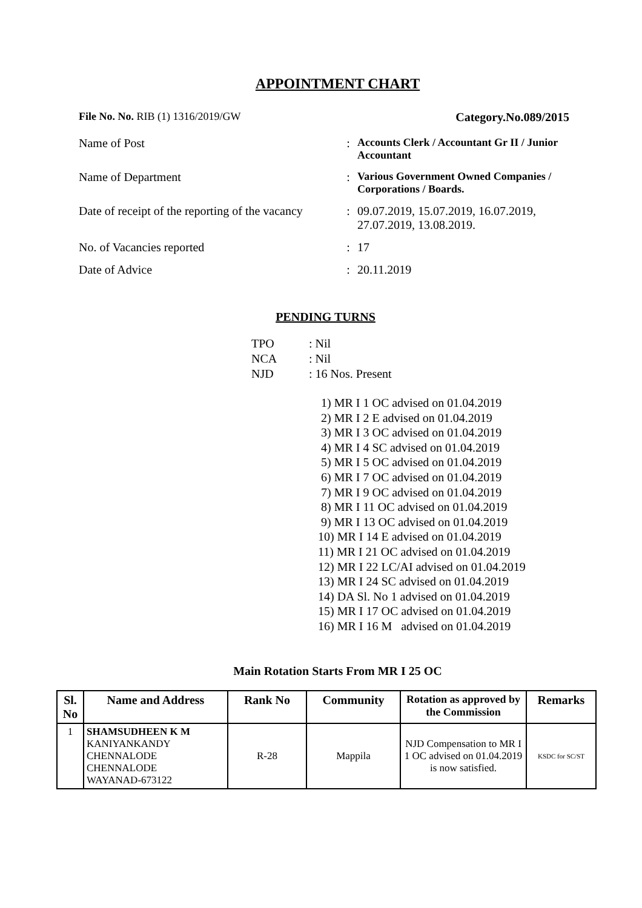APPOINTMENT CHART
File No. No. RIB (1) 1316/2019/GW
Category.No.089/2015
Name of Post
:
Accounts Clerk / Accountant Gr II / Junior Accountant
Name of Department
:
Various Government Owned Companies / Corporations / Boards.
Date of receipt of the reporting of the vacancy
:
09.07.2019, 15.07.2019, 16.07.2019, 27.07.2019, 13.08.2019.
No. of Vacancies reported
:
17
Date of Advice
:
20.11.2019
PENDING TURNS
TPO: Nil
NCA: Nil
NJD: 16 Nos. Present
1) MR I 1 OC advised on 01.04.2019
2) MR I 2 E advised on 01.04.2019
3) MR I 3 OC advised on 01.04.2019
4) MR I 4 SC advised on 01.04.2019
5) MR I 5 OC advised on 01.04.2019
6) MR I 7 OC advised on 01.04.2019
7) MR I 9 OC advised on 01.04.2019
8) MR I 11 OC advised on 01.04.2019
9) MR I 13 OC advised on 01.04.2019
10) MR I 14 E advised on 01.04.2019
11) MR I 21 OC advised on 01.04.2019
12) MR I 22 LC/AI advised on 01.04.2019
13) MR I 24 SC advised on 01.04.2019
14) DA Sl. No 1 advised on 01.04.2019
15) MR I 17 OC advised on 01.04.2019
16) MR I 16 M advised on 01.04.2019
Main Rotation Starts From MR I 25 OC
| Sl. No | Name and Address | Rank No | Community | Rotation as approved by the Commission | Remarks |
| --- | --- | --- | --- | --- | --- |
| 1 | SHAMSUDHEEN K M KANIYANKANDY CHENNALODE CHENNALODE WAYANAD-673122 | R-28 | Mappila | NJD Compensation to MR I 1 OC advised on 01.04.2019 is now satisfied. | KSDC for SC/ST |